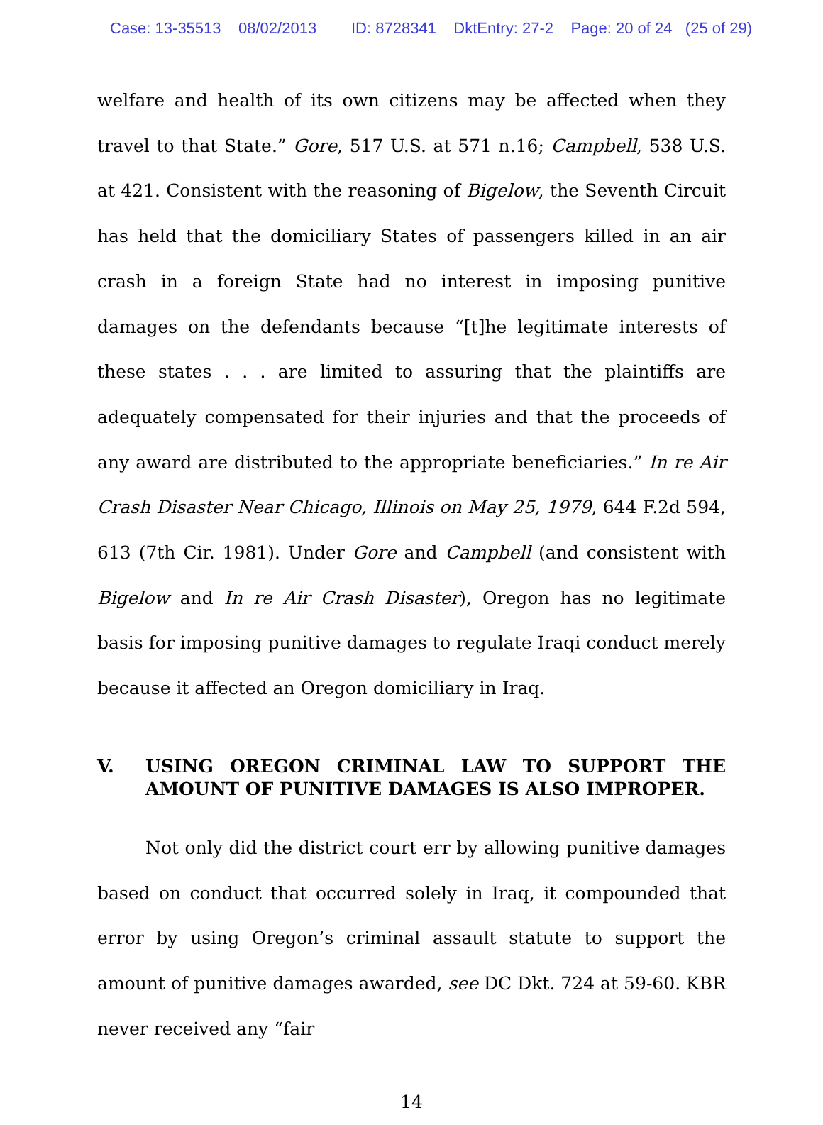Case: 13-35513 08/02/2013 ID: 8728341 DktEntry: 27-2 Page: 20 of 24 (25 of 29)
welfare and health of its own citizens may be affected when they travel to that State.” Gore, 517 U.S. at 571 n.16; Campbell, 538 U.S. at 421. Consistent with the reasoning of Bigelow, the Seventh Circuit has held that the domiciliary States of passengers killed in an air crash in a foreign State had no interest in imposing punitive damages on the defendants because “[t]he legitimate interests of these states . . . are limited to assuring that the plaintiffs are adequately compensated for their injuries and that the proceeds of any award are distributed to the appropriate beneficiaries.” In re Air Crash Disaster Near Chicago, Illinois on May 25, 1979, 644 F.2d 594, 613 (7th Cir. 1981). Under Gore and Campbell (and consistent with Bigelow and In re Air Crash Disaster), Oregon has no legitimate basis for imposing punitive damages to regulate Iraqi conduct merely because it affected an Oregon domiciliary in Iraq.
V. USING OREGON CRIMINAL LAW TO SUPPORT THE AMOUNT OF PUNITIVE DAMAGES IS ALSO IMPROPER.
Not only did the district court err by allowing punitive damages based on conduct that occurred solely in Iraq, it compounded that error by using Oregon’s criminal assault statute to support the amount of punitive damages awarded, see DC Dkt. 724 at 59-60. KBR never received any “fair
14